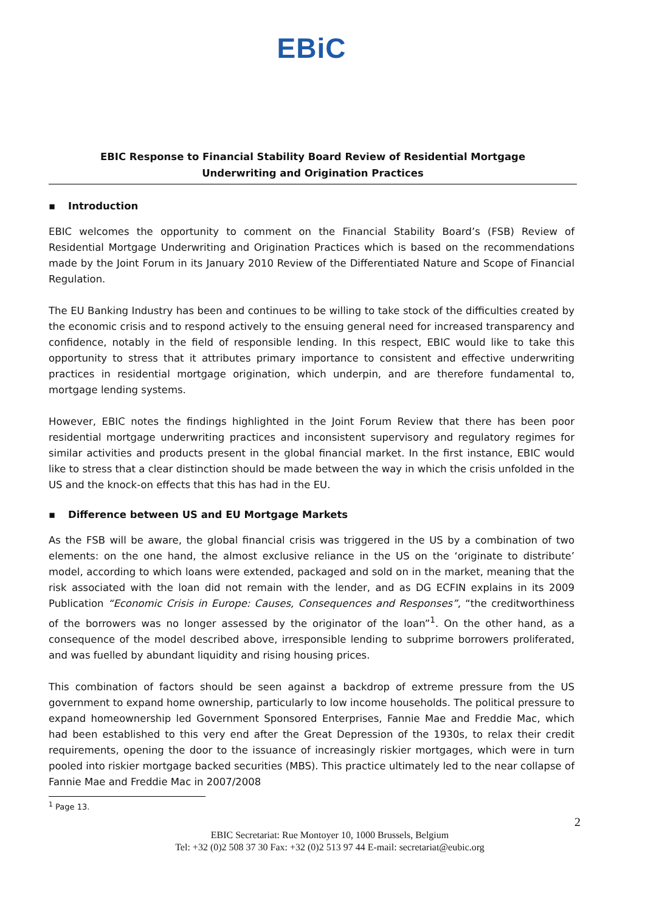EBiC
EBIC Response to Financial Stability Board Review of Residential Mortgage
Underwriting and Origination Practices
▪ Introduction
EBIC welcomes the opportunity to comment on the Financial Stability Board’s (FSB) Review of Residential Mortgage Underwriting and Origination Practices which is based on the recommendations made by the Joint Forum in its January 2010 Review of the Differentiated Nature and Scope of Financial Regulation.
The EU Banking Industry has been and continues to be willing to take stock of the difficulties created by the economic crisis and to respond actively to the ensuing general need for increased transparency and confidence, notably in the field of responsible lending. In this respect, EBIC would like to take this opportunity to stress that it attributes primary importance to consistent and effective underwriting practices in residential mortgage origination, which underpin, and are therefore fundamental to, mortgage lending systems.
However, EBIC notes the findings highlighted in the Joint Forum Review that there has been poor residential mortgage underwriting practices and inconsistent supervisory and regulatory regimes for similar activities and products present in the global financial market. In the first instance, EBIC would like to stress that a clear distinction should be made between the way in which the crisis unfolded in the US and the knock-on effects that this has had in the EU.
▪ Difference between US and EU Mortgage Markets
As the FSB will be aware, the global financial crisis was triggered in the US by a combination of two elements: on the one hand, the almost exclusive reliance in the US on the ‘originate to distribute’ model, according to which loans were extended, packaged and sold on in the market, meaning that the risk associated with the loan did not remain with the lender, and as DG ECFIN explains in its 2009 Publication “Economic Crisis in Europe: Causes, Consequences and Responses”, “the creditworthiness of the borrowers was no longer assessed by the originator of the loan”<sup>1</sup>. On the other hand, as a consequence of the model described above, irresponsible lending to subprime borrowers proliferated, and was fuelled by abundant liquidity and rising housing prices.
This combination of factors should be seen against a backdrop of extreme pressure from the US government to expand home ownership, particularly to low income households. The political pressure to expand homeownership led Government Sponsored Enterprises, Fannie Mae and Freddie Mac, which had been established to this very end after the Great Depression of the 1930s, to relax their credit requirements, opening the door to the issuance of increasingly riskier mortgages, which were in turn pooled into riskier mortgage backed securities (MBS). This practice ultimately led to the near collapse of Fannie Mae and Freddie Mac in 2007/2008
<sup>1</sup> Page 13.
2
EBIC Secretariat: Rue Montoyer 10, 1000 Brussels, Belgium
Tel: +32 (0)2 508 37 30 Fax: +32 (0)2 513 97 44 E-mail: secretariat@eubic.org